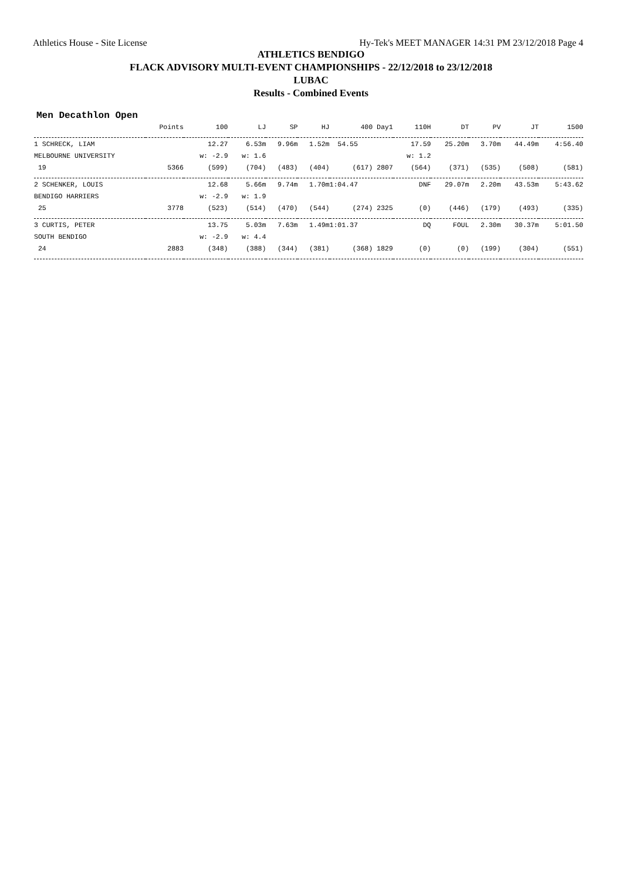Athletics House - Site License Hy-Tek's MEET MANAGER 14:31 PM 23/12/2018 Page 4
ATHLETICS BENDIGO
FLACK ADVISORY MULTI-EVENT CHAMPIONSHIPS - 22/12/2018 to 23/12/2018
LUBAC
Results - Combined Events
Men Decathlon Open
| | Points | 100 | LJ | SP | HJ | 400 Day1 | 110H | DT | PV | JT | 1500 |
| --- | --- | --- | --- | --- | --- | --- | --- | --- | --- | --- | --- |
| 1 SCHRECK, LIAM | | 12.27 | 6.53m | 9.96m | 1.52m | 54.55 | 17.59 | 25.20m | 3.70m | 44.49m | 4:56.40 |
| MELBOURNE UNIVERSITY | | w: -2.9 | w: 1.6 | | | | w: 1.2 | | | | |
| 19 | 5366 | (599) | (704) | (483) | (404) | (617) 2807 | (564) | (371) | (535) | (508) | (581) |
| 2 SCHENKER, LOUIS | | 12.68 | 5.66m | 9.74m | 1.70m | 1:04.47 | DNF | 29.07m | 2.20m | 43.53m | 5:43.62 |
| BENDIGO HARRIERS | | w: -2.9 | w: 1.9 | | | | | | | | |
| 25 | 3778 | (523) | (514) | (470) | (544) | (274) 2325 | (0) | (446) | (179) | (493) | (335) |
| 3 CURTIS, PETER | | 13.75 | 5.03m | 7.63m | 1.49m | 1:01.37 | DQ | FOUL | 2.30m | 30.37m | 5:01.50 |
| SOUTH BENDIGO | | w: -2.9 | w: 4.4 | | | | | | | | |
| 24 | 2883 | (348) | (388) | (344) | (381) | (368) 1829 | (0) | (0) | (199) | (304) | (551) |